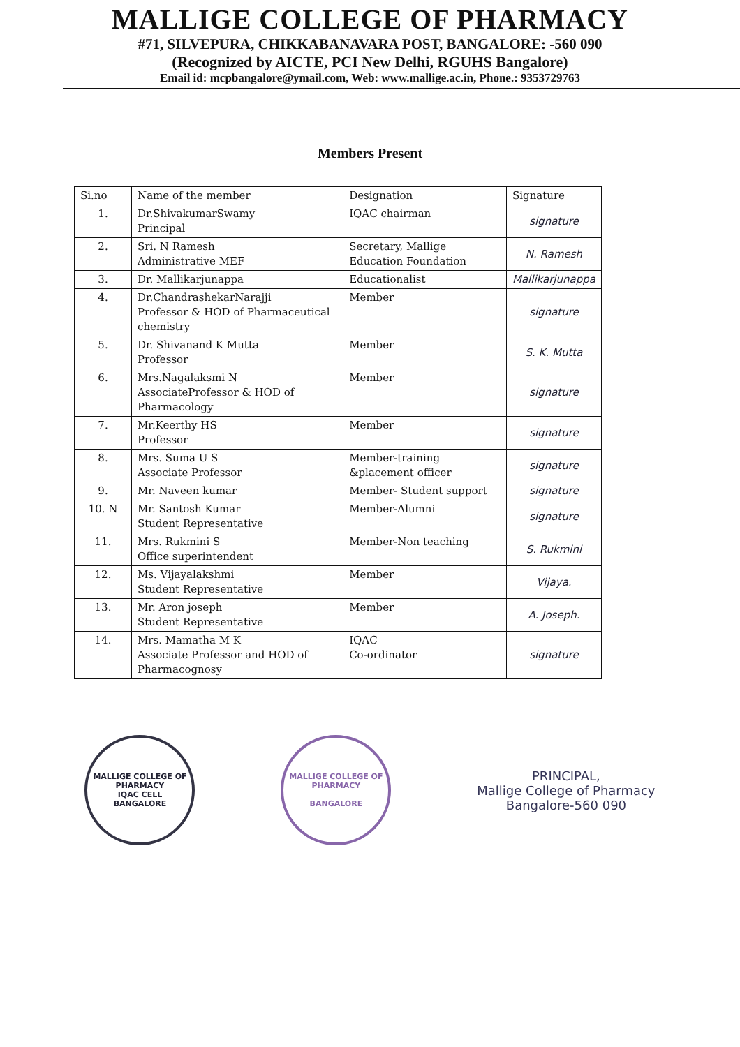MALLIGE COLLEGE OF PHARMACY
#71, SILVEPURA, CHIKKABANAVARA POST, BANGALORE: -560 090
(Recognized by AICTE, PCI New Delhi, RGUHS Bangalore)
Email id: mcpbangalore@ymail.com, Web: www.mallige.ac.in, Phone.: 9353729763
Members Present
| Si.no | Name of the member | Designation | Signature |
| 1. | Dr.ShivakumarSwamy Principal | IQAC chairman | signature |
| 2. | Sri. N Ramesh Administrative MEF | Secretary, Mallige Education Foundation | N. Ramesh |
| 3. | Dr. Mallikarjunappa | Educationalist | Mallikarjunappa |
| 4. | Dr.ChandrashekarNarajji Professor & HOD of Pharmaceutical chemistry | Member | signature |
| 5. | Dr. Shivanand K Mutta Professor | Member | S. K. Mutta |
| 6. | Mrs.Nagalaksmi N AssociateProfessor & HOD of Pharmacology | Member | signature |
| 7. | Mr.Keerthy HS Professor | Member | signature |
| 8. | Mrs. Suma U S Associate Professor | Member-training &placement officer | signature |
| 9. | Mr. Naveen kumar | Member- Student support | signature |
| 10. N | Mr. Santosh Kumar Student Representative | Member-Alumni | signature |
| 11. | Mrs. Rukmini S Office superintendent | Member-Non teaching | S. Rukmini |
| 12. | Ms. Vijayalakshmi Student Representative | Member | Vijaya. |
| 13. | Mr. Aron joseph Student Representative | Member | A. Joseph. |
| 14. | Mrs. Mamatha M K Associate Professor and HOD of Pharmacognosy | IQAC Co-ordinator | signature |
MALLIGE COLLEGE OF PHARMACY
IQAC CELL
BANGALORE
MALLIGE COLLEGE OF PHARMACY
BANGALORE
PRINCIPAL,
Mallige College of Pharmacy
Bangalore-560 090